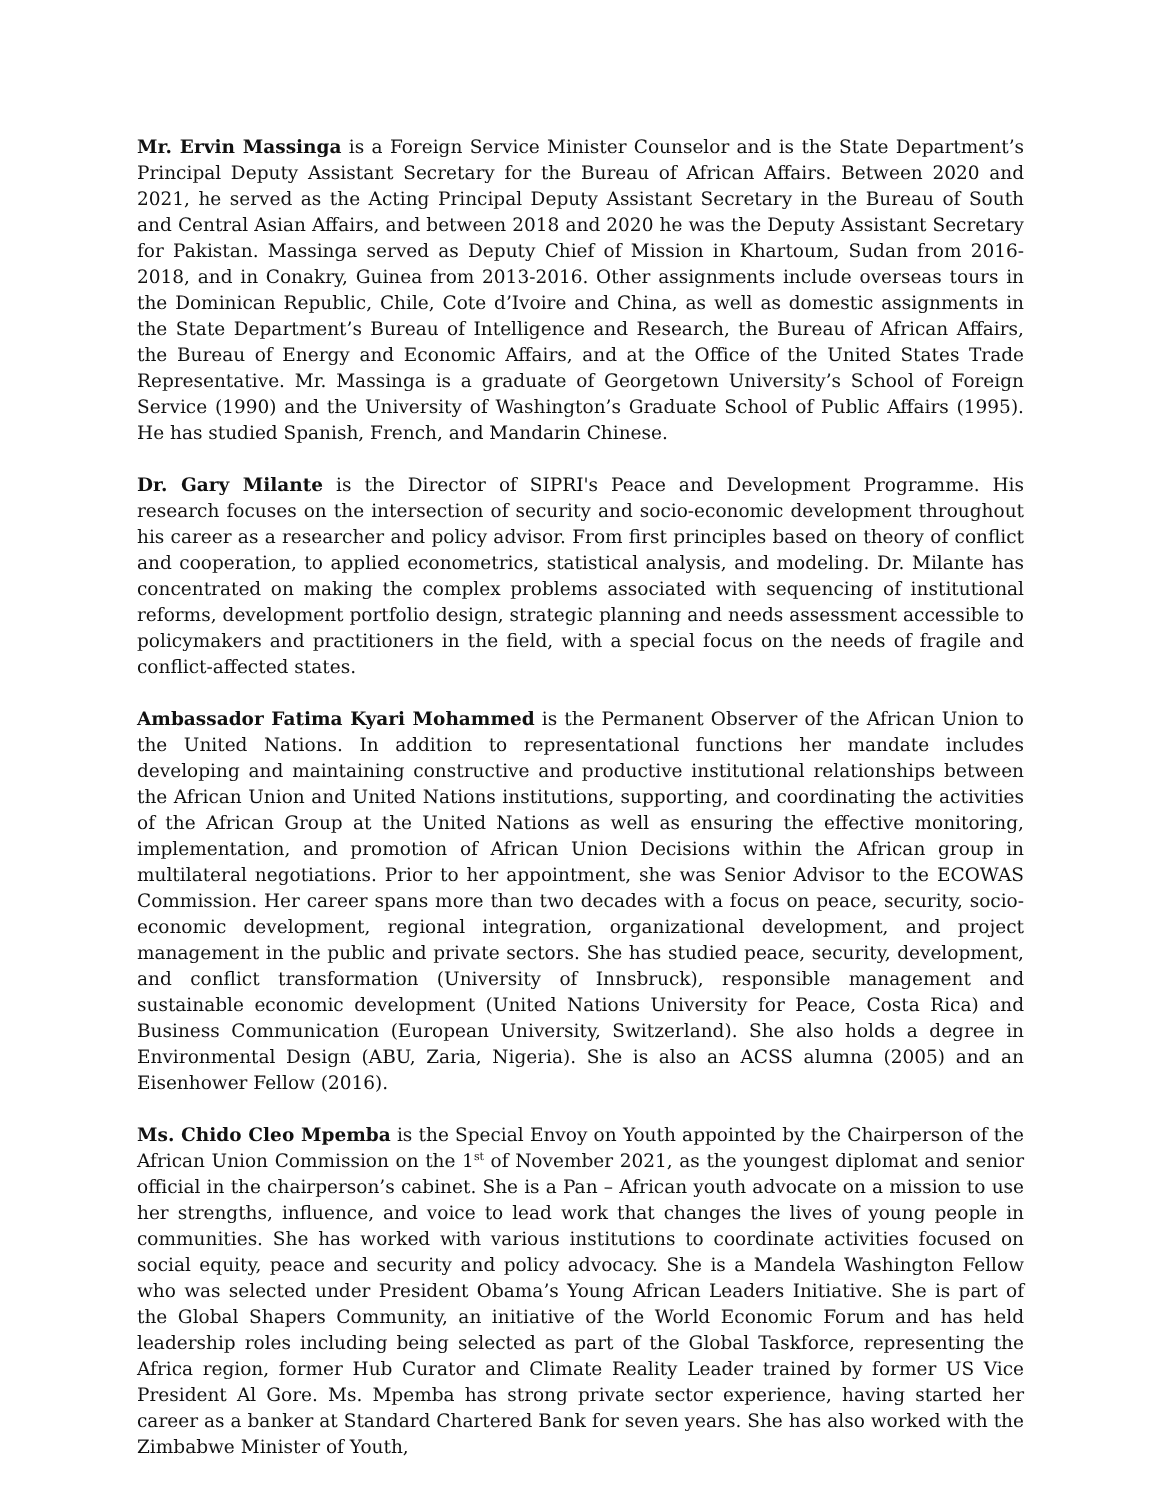Mr. Ervin Massinga is a Foreign Service Minister Counselor and is the State Department’s Principal Deputy Assistant Secretary for the Bureau of African Affairs. Between 2020 and 2021, he served as the Acting Principal Deputy Assistant Secretary in the Bureau of South and Central Asian Affairs, and between 2018 and 2020 he was the Deputy Assistant Secretary for Pakistan. Massinga served as Deputy Chief of Mission in Khartoum, Sudan from 2016-2018, and in Conakry, Guinea from 2013-2016. Other assignments include overseas tours in the Dominican Republic, Chile, Cote d’Ivoire and China, as well as domestic assignments in the State Department’s Bureau of Intelligence and Research, the Bureau of African Affairs, the Bureau of Energy and Economic Affairs, and at the Office of the United States Trade Representative. Mr. Massinga is a graduate of Georgetown University’s School of Foreign Service (1990) and the University of Washington’s Graduate School of Public Affairs (1995). He has studied Spanish, French, and Mandarin Chinese.
Dr. Gary Milante is the Director of SIPRI's Peace and Development Programme. His research focuses on the intersection of security and socio-economic development throughout his career as a researcher and policy advisor. From first principles based on theory of conflict and cooperation, to applied econometrics, statistical analysis, and modeling. Dr. Milante has concentrated on making the complex problems associated with sequencing of institutional reforms, development portfolio design, strategic planning and needs assessment accessible to policymakers and practitioners in the field, with a special focus on the needs of fragile and conflict-affected states.
Ambassador Fatima Kyari Mohammed is the Permanent Observer of the African Union to the United Nations. In addition to representational functions her mandate includes developing and maintaining constructive and productive institutional relationships between the African Union and United Nations institutions, supporting, and coordinating the activities of the African Group at the United Nations as well as ensuring the effective monitoring, implementation, and promotion of African Union Decisions within the African group in multilateral negotiations. Prior to her appointment, she was Senior Advisor to the ECOWAS Commission. Her career spans more than two decades with a focus on peace, security, socio-economic development, regional integration, organizational development, and project management in the public and private sectors. She has studied peace, security, development, and conflict transformation (University of Innsbruck), responsible management and sustainable economic development (United Nations University for Peace, Costa Rica) and Business Communication (European University, Switzerland). She also holds a degree in Environmental Design (ABU, Zaria, Nigeria). She is also an ACSS alumna (2005) and an Eisenhower Fellow (2016).
Ms. Chido Cleo Mpemba is the Special Envoy on Youth appointed by the Chairperson of the African Union Commission on the 1<sup>st</sup> of November 2021, as the youngest diplomat and senior official in the chairperson’s cabinet. She is a Pan – African youth advocate on a mission to use her strengths, influence, and voice to lead work that changes the lives of young people in communities. She has worked with various institutions to coordinate activities focused on social equity, peace and security and policy advocacy. She is a Mandela Washington Fellow who was selected under President Obama’s Young African Leaders Initiative. She is part of the Global Shapers Community, an initiative of the World Economic Forum and has held leadership roles including being selected as part of the Global Taskforce, representing the Africa region, former Hub Curator and Climate Reality Leader trained by former US Vice President Al Gore. Ms. Mpemba has strong private sector experience, having started her career as a banker at Standard Chartered Bank for seven years. She has also worked with the Zimbabwe Minister of Youth,